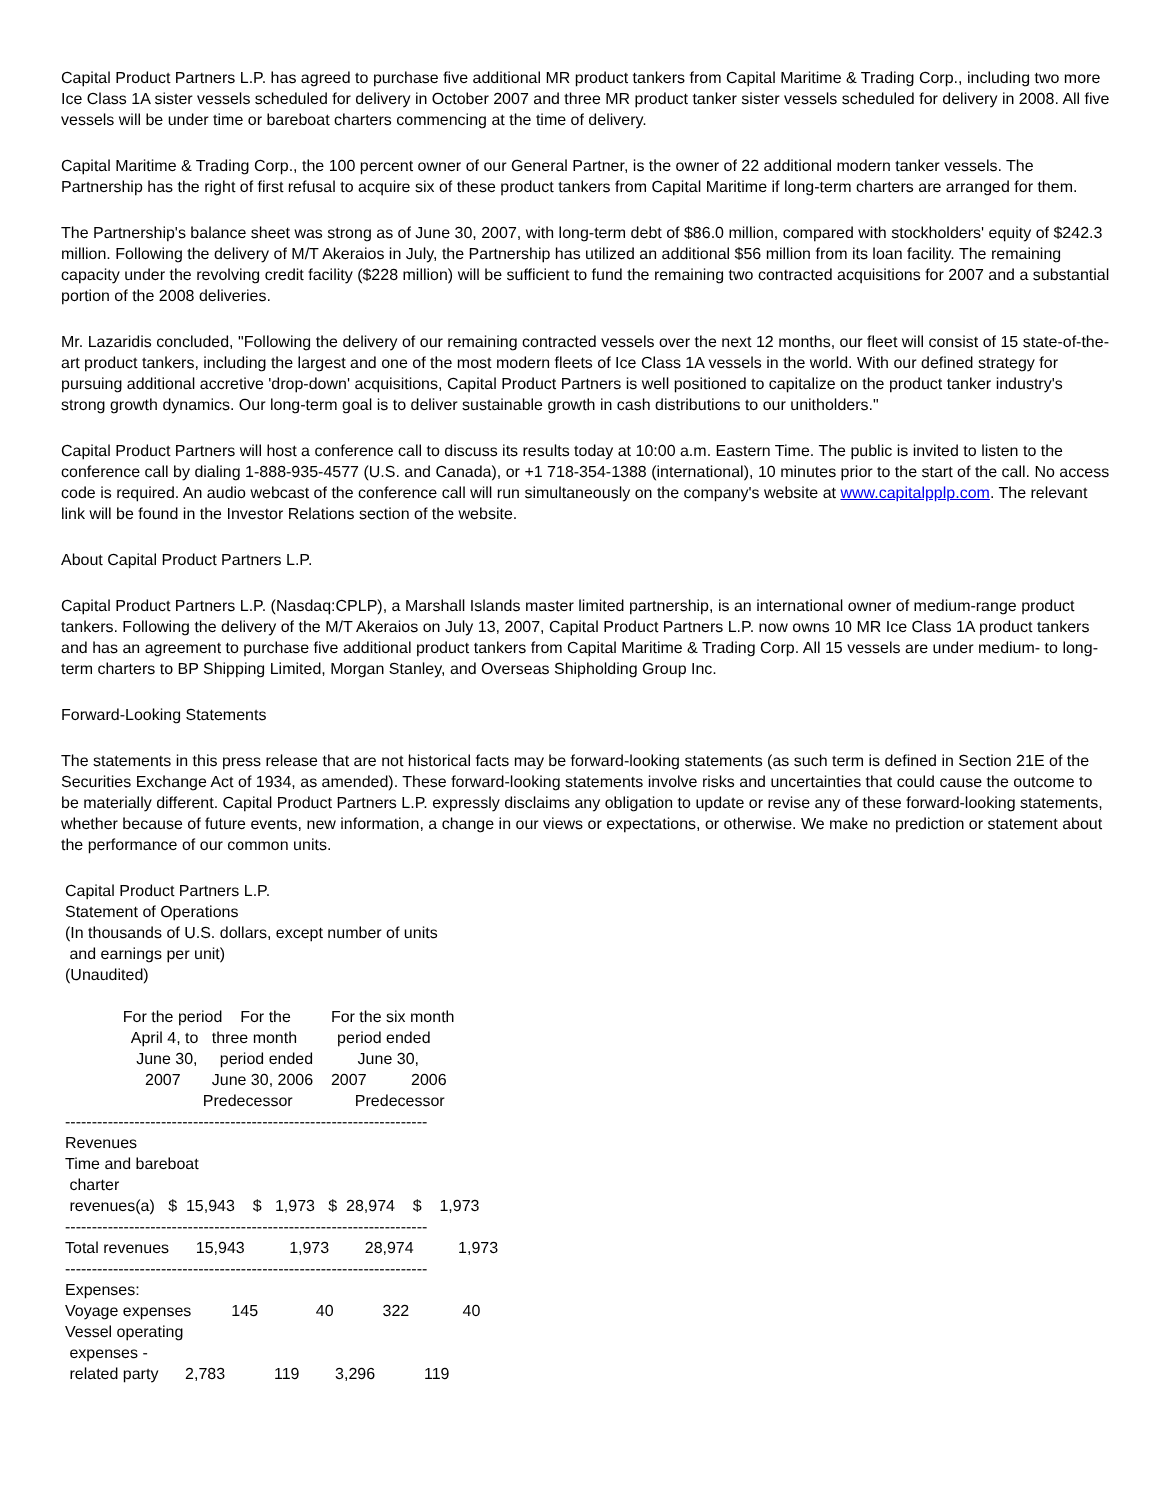Capital Product Partners L.P. has agreed to purchase five additional MR product tankers from Capital Maritime & Trading Corp., including two more Ice Class 1A sister vessels scheduled for delivery in October 2007 and three MR product tanker sister vessels scheduled for delivery in 2008. All five vessels will be under time or bareboat charters commencing at the time of delivery.
Capital Maritime & Trading Corp., the 100 percent owner of our General Partner, is the owner of 22 additional modern tanker vessels. The Partnership has the right of first refusal to acquire six of these product tankers from Capital Maritime if long-term charters are arranged for them.
The Partnership's balance sheet was strong as of June 30, 2007, with long-term debt of $86.0 million, compared with stockholders' equity of $242.3 million. Following the delivery of M/T Akeraios in July, the Partnership has utilized an additional $56 million from its loan facility. The remaining capacity under the revolving credit facility ($228 million) will be sufficient to fund the remaining two contracted acquisitions for 2007 and a substantial portion of the 2008 deliveries.
Mr. Lazaridis concluded, "Following the delivery of our remaining contracted vessels over the next 12 months, our fleet will consist of 15 state-of-the-art product tankers, including the largest and one of the most modern fleets of Ice Class 1A vessels in the world. With our defined strategy for pursuing additional accretive 'drop-down' acquisitions, Capital Product Partners is well positioned to capitalize on the product tanker industry's strong growth dynamics. Our long-term goal is to deliver sustainable growth in cash distributions to our unitholders."
Capital Product Partners will host a conference call to discuss its results today at 10:00 a.m. Eastern Time. The public is invited to listen to the conference call by dialing 1-888-935-4577 (U.S. and Canada), or +1 718-354-1388 (international), 10 minutes prior to the start of the call. No access code is required. An audio webcast of the conference call will run simultaneously on the company's website at www.capitalpplp.com. The relevant link will be found in the Investor Relations section of the website.
About Capital Product Partners L.P.
Capital Product Partners L.P. (Nasdaq:CPLP), a Marshall Islands master limited partnership, is an international owner of medium-range product tankers. Following the delivery of the M/T Akeraios on July 13, 2007, Capital Product Partners L.P. now owns 10 MR Ice Class 1A product tankers and has an agreement to purchase five additional product tankers from Capital Maritime & Trading Corp. All 15 vessels are under medium- to long-term charters to BP Shipping Limited, Morgan Stanley, and Overseas Shipholding Group Inc.
Forward-Looking Statements
The statements in this press release that are not historical facts may be forward-looking statements (as such term is defined in Section 21E of the Securities Exchange Act of 1934, as amended). These forward-looking statements involve risks and uncertainties that could cause the outcome to be materially different. Capital Product Partners L.P. expressly disclaims any obligation to update or revise any of these forward-looking statements, whether because of future events, new information, a change in our views or expectations, or otherwise. We make no prediction or statement about the performance of our common units.
Capital Product Partners L.P.
Statement of Operations
(In thousands of U.S. dollars, except number of units
 and earnings per unit)
(Unaudited)

             For the period    For the         For the six month
               April 4, to   three month         period ended
                June 30,     period ended          June 30,
                  2007       June 30, 2006    2007          2006
                               Predecessor              Predecessor
--------------------------------------------------------------------
Revenues
Time and bareboat
 charter
 revenues(a)   $  15,943    $   1,973   $  28,974    $    1,973
--------------------------------------------------------------------
Total revenues      15,943          1,973        28,974          1,973
--------------------------------------------------------------------
Expenses:
Voyage expenses         145             40           322            40
Vessel operating
 expenses -
 related party      2,783           119        3,296           119